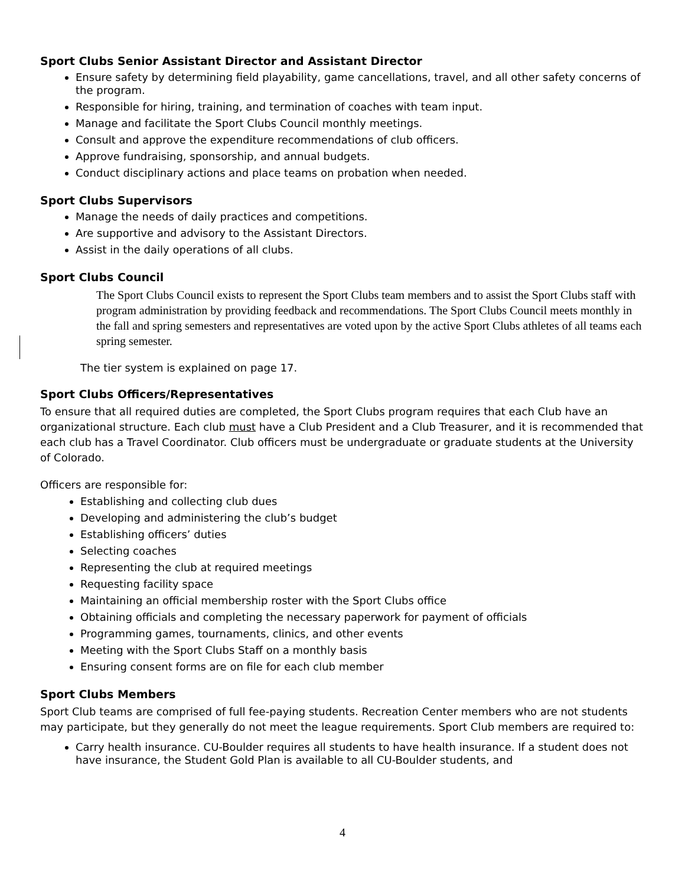Sport Clubs Senior Assistant Director and Assistant Director
Ensure safety by determining field playability, game cancellations, travel, and all other safety concerns of the program.
Responsible for hiring, training, and termination of coaches with team input.
Manage and facilitate the Sport Clubs Council monthly meetings.
Consult and approve the expenditure recommendations of club officers.
Approve fundraising, sponsorship, and annual budgets.
Conduct disciplinary actions and place teams on probation when needed.
Sport Clubs Supervisors
Manage the needs of daily practices and competitions.
Are supportive and advisory to the Assistant Directors.
Assist in the daily operations of all clubs.
Sport Clubs Council
The Sport Clubs Council exists to represent the Sport Clubs team members and to assist the Sport Clubs staff with program administration by providing feedback and recommendations. The Sport Clubs Council meets monthly in the fall and spring semesters and representatives are voted upon by the active Sport Clubs athletes of all teams each spring semester.
The tier system is explained on page 17.
Sport Clubs Officers/Representatives
To ensure that all required duties are completed, the Sport Clubs program requires that each Club have an organizational structure. Each club must have a Club President and a Club Treasurer, and it is recommended that each club has a Travel Coordinator. Club officers must be undergraduate or graduate students at the University of Colorado.
Officers are responsible for:
Establishing and collecting club dues
Developing and administering the club’s budget
Establishing officers’ duties
Selecting coaches
Representing the club at required meetings
Requesting facility space
Maintaining an official membership roster with the Sport Clubs office
Obtaining officials and completing the necessary paperwork for payment of officials
Programming games, tournaments, clinics, and other events
Meeting with the Sport Clubs Staff on a monthly basis
Ensuring consent forms are on file for each club member
Sport Clubs Members
Sport Club teams are comprised of full fee-paying students. Recreation Center members who are not students may participate, but they generally do not meet the league requirements. Sport Club members are required to:
Carry health insurance. CU-Boulder requires all students to have health insurance. If a student does not have insurance, the Student Gold Plan is available to all CU-Boulder students, and
4